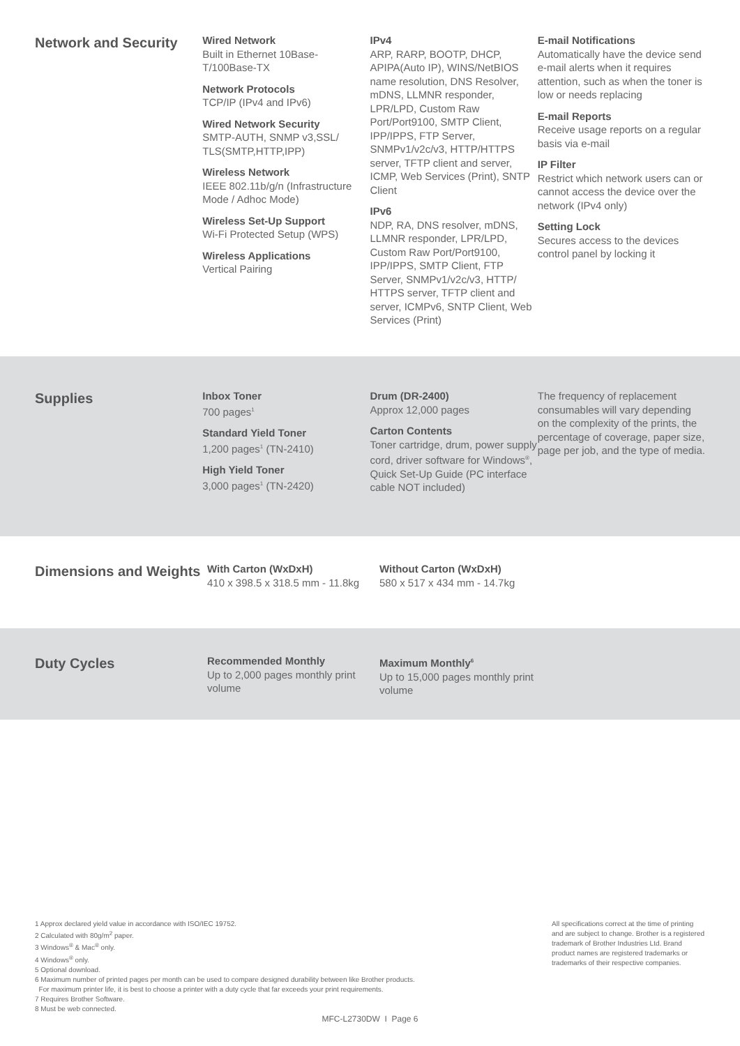Network and Security
Wired Network
Built in Ethernet 10Base-T/100Base-TX
Network Protocols
TCP/IP (IPv4 and IPv6)
Wired Network Security
SMTP-AUTH, SNMP v3,SSL/ TLS(SMTP,HTTP,IPP)
Wireless Network
IEEE 802.11b/g/n (Infrastructure Mode / Adhoc Mode)
Wireless Set-Up Support
Wi-Fi Protected Setup (WPS)
Wireless Applications
Vertical Pairing
IPv4
ARP, RARP, BOOTP, DHCP, APIPA(Auto IP), WINS/NetBIOS name resolution, DNS Resolver, mDNS, LLMNR responder, LPR/LPD, Custom Raw Port/Port9100, SMTP Client, IPP/IPPS, FTP Server, SNMPv1/v2c/v3, HTTP/HTTPS server, TFTP client and server, ICMP, Web Services (Print), SNTP Client
IPv6
NDP, RA, DNS resolver, mDNS, LLMNR responder, LPR/LPD, Custom Raw Port/Port9100, IPP/IPPS, SMTP Client, FTP Server, SNMPv1/v2c/v3, HTTP/ HTTPS server, TFTP client and server, ICMPv6, SNTP Client, Web Services (Print)
E-mail Notifications
Automatically have the device send e-mail alerts when it requires attention, such as when the toner is low or needs replacing
E-mail Reports
Receive usage reports on a regular basis via e-mail
IP Filter
Restrict which network users can or cannot access the device over the network (IPv4 only)
Setting Lock
Secures access to the devices control panel by locking it
Supplies
Inbox Toner
700 pages<sup>1</sup>
Standard Yield Toner
1,200 pages<sup>1</sup> (TN-2410)
High Yield Toner
3,000 pages<sup>1</sup> (TN-2420)
Drum (DR-2400)
Approx 12,000 pages
Carton Contents
Toner cartridge, drum, power supply cord, driver software for Windows<sup>®</sup>, Quick Set-Up Guide (PC interface cable NOT included)
The frequency of replacement consumables will vary depending on the complexity of the prints, the percentage of coverage, paper size, page per job, and the type of media.
Dimensions and Weights
With Carton (WxDxH)
410 x 398.5 x 318.5 mm - 11.8kg
Without Carton (WxDxH)
580 x 517 x 434 mm - 14.7kg
Duty Cycles
Recommended Monthly
Up to 2,000 pages monthly print volume
Maximum Monthly<sup>6</sup>
Up to 15,000 pages monthly print volume
1 Approx declared yield value in accordance with ISO/IEC 19752.
2 Calculated with 80g/m<sup>2</sup> paper.
3 Windows<sup>®</sup> & Mac<sup>®</sup> only.
4 Windows<sup>®</sup> only.
5 Optional download.
6 Maximum number of printed pages per month can be used to compare designed durability between like Brother products.
For maximum printer life, it is best to choose a printer with a duty cycle that far exceeds your print requirements.
7 Requires Brother Software.
8 Must be web connected.
All specifications correct at the time of printing and are subject to change. Brother is a registered trademark of Brother Industries Ltd. Brand product names are registered trademarks or trademarks of their respective companies.
MFC-L2730DW I Page 6